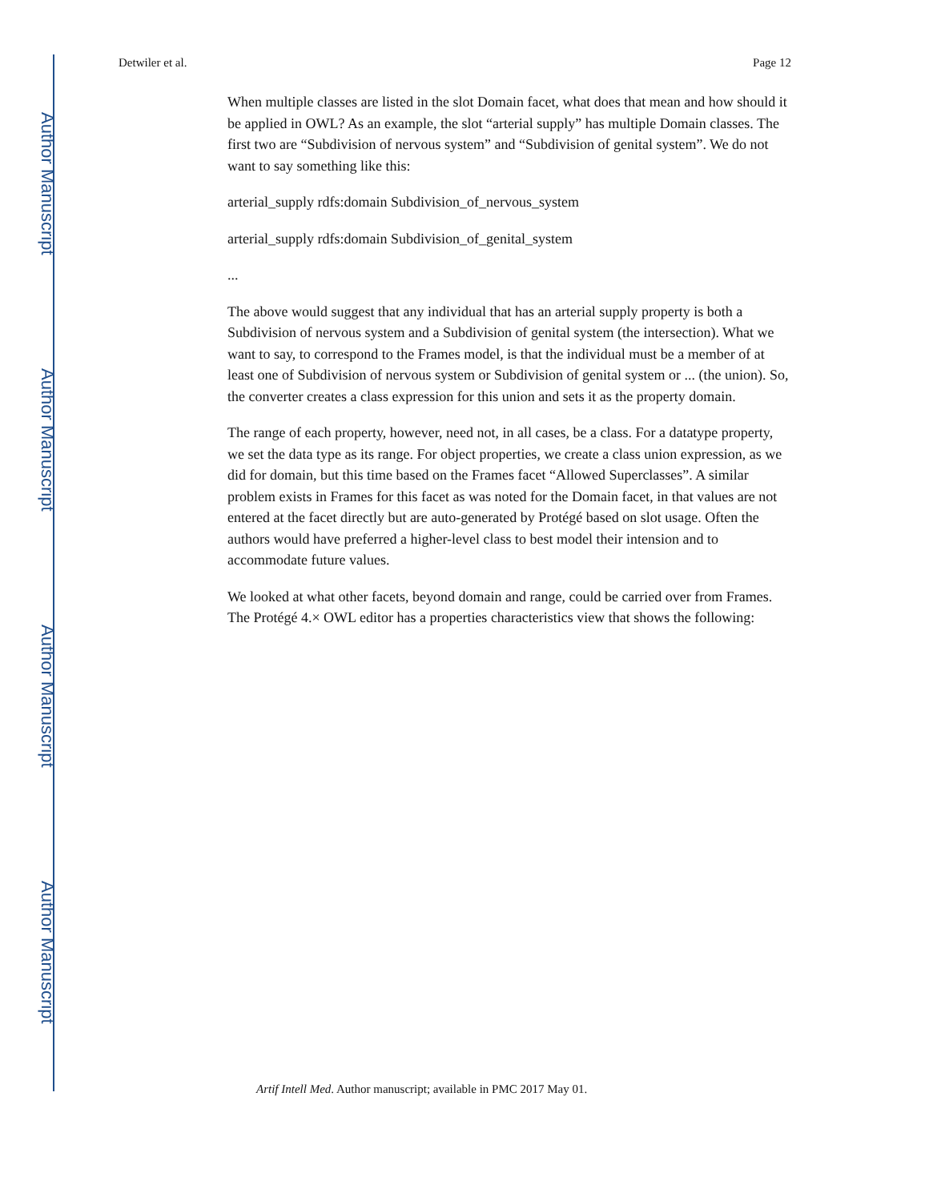Author Manuscript
Author Manuscript
Author Manuscript
Author Manuscript
Detwiler et al. Page 12
When multiple classes are listed in the slot Domain facet, what does that mean and how should it be applied in OWL? As an example, the slot “arterial supply” has multiple Domain classes. The first two are “Subdivision of nervous system” and “Subdivision of genital system”. We do not want to say something like this:
arterial_supply rdfs:domain Subdivision_of_nervous_system
arterial_supply rdfs:domain Subdivision_of_genital_system
...
The above would suggest that any individual that has an arterial supply property is both a Subdivision of nervous system and a Subdivision of genital system (the intersection). What we want to say, to correspond to the Frames model, is that the individual must be a member of at least one of Subdivision of nervous system or Subdivision of genital system or ... (the union). So, the converter creates a class expression for this union and sets it as the property domain.
The range of each property, however, need not, in all cases, be a class. For a datatype property, we set the data type as its range. For object properties, we create a class union expression, as we did for domain, but this time based on the Frames facet “Allowed Superclasses”. A similar problem exists in Frames for this facet as was noted for the Domain facet, in that values are not entered at the facet directly but are auto-generated by Protégé based on slot usage. Often the authors would have preferred a higher-level class to best model their intension and to accommodate future values.
We looked at what other facets, beyond domain and range, could be carried over from Frames. The Protégé 4.× OWL editor has a properties characteristics view that shows the following:
Artif Intell Med. Author manuscript; available in PMC 2017 May 01.